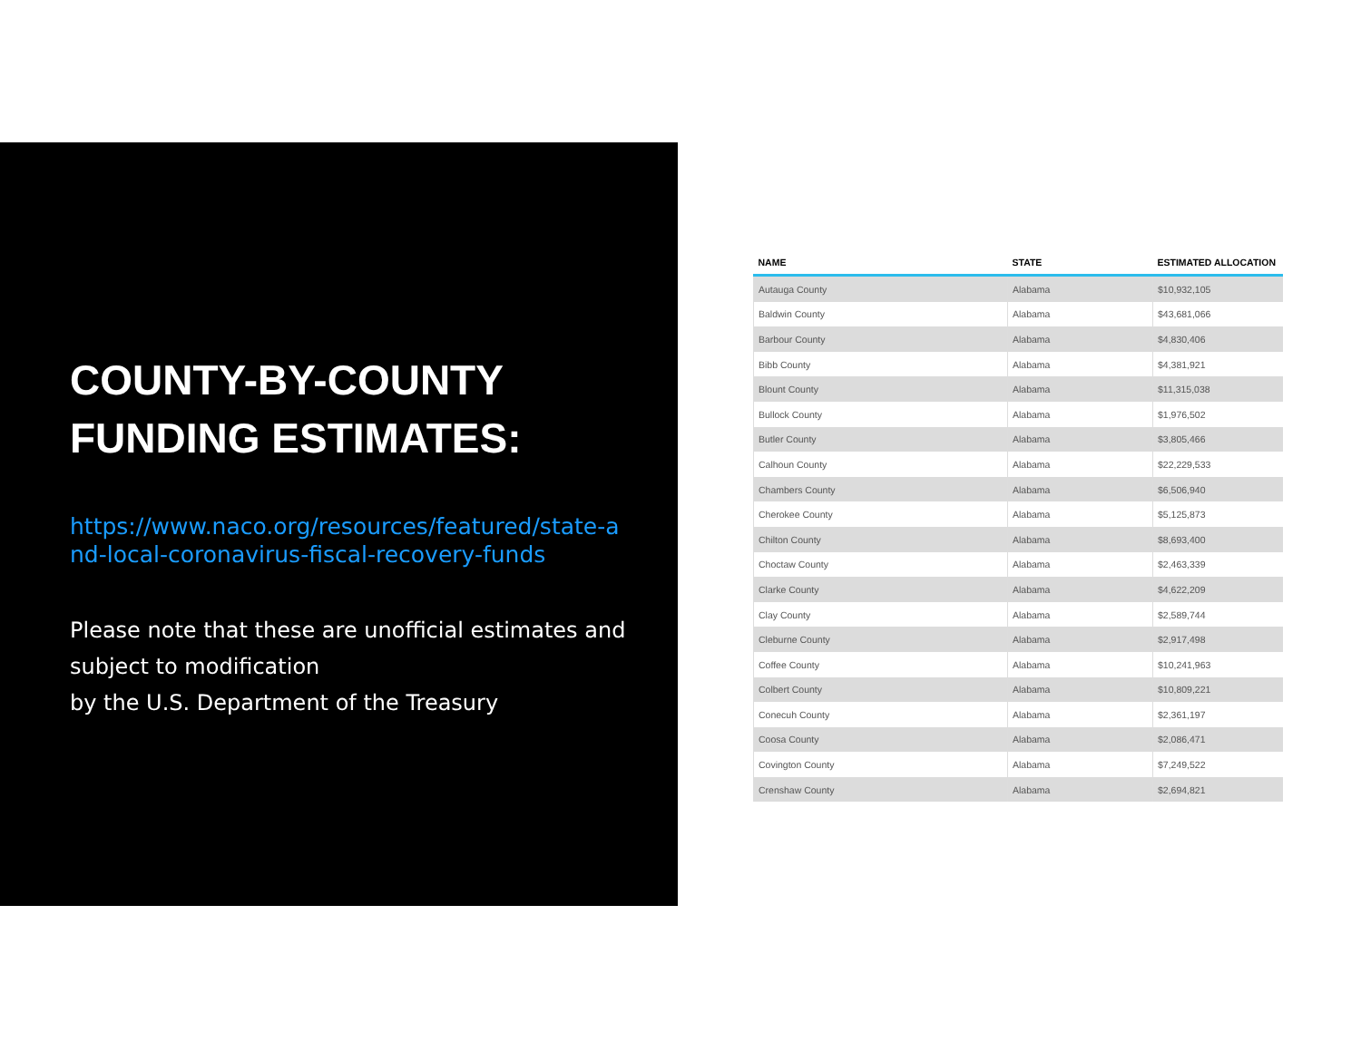COUNTY-BY-COUNTY
FUNDING ESTIMATES:
https://www.naco.org/resources/featured/state-and-local-coronavirus-fiscal-recovery-funds
Please note that these are unofficial estimates and subject to modification
by the U.S. Department of the Treasury
| NAME | STATE | ESTIMATED ALLOCATION |
| --- | --- | --- |
| Autauga County | Alabama | $10,932,105 |
| Baldwin County | Alabama | $43,681,066 |
| Barbour County | Alabama | $4,830,406 |
| Bibb County | Alabama | $4,381,921 |
| Blount County | Alabama | $11,315,038 |
| Bullock County | Alabama | $1,976,502 |
| Butler County | Alabama | $3,805,466 |
| Calhoun County | Alabama | $22,229,533 |
| Chambers County | Alabama | $6,506,940 |
| Cherokee County | Alabama | $5,125,873 |
| Chilton County | Alabama | $8,693,400 |
| Choctaw County | Alabama | $2,463,339 |
| Clarke County | Alabama | $4,622,209 |
| Clay County | Alabama | $2,589,744 |
| Cleburne County | Alabama | $2,917,498 |
| Coffee County | Alabama | $10,241,963 |
| Colbert County | Alabama | $10,809,221 |
| Conecuh County | Alabama | $2,361,197 |
| Coosa County | Alabama | $2,086,471 |
| Covington County | Alabama | $7,249,522 |
| Crenshaw County | Alabama | $2,694,821 |